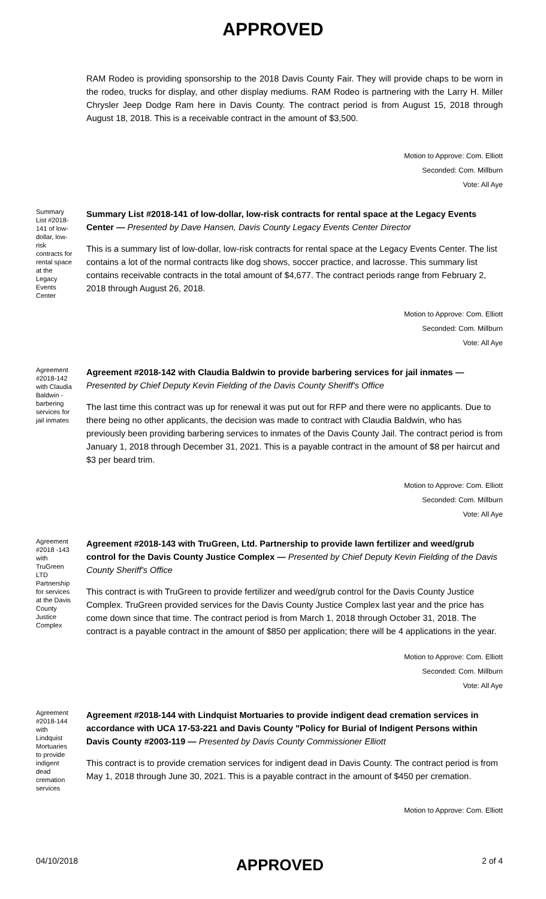APPROVED
RAM Rodeo is providing sponsorship to the 2018 Davis County Fair. They will provide chaps to be worn in the rodeo, trucks for display, and other display mediums. RAM Rodeo is partnering with the Larry H. Miller Chrysler Jeep Dodge Ram here in Davis County. The contract period is from August 15, 2018 through August 18, 2018. This is a receivable contract in the amount of $3,500.
Motion to Approve: Com. Elliott
Seconded: Com. Millburn
Vote: All Aye
Summary List #2018-141 of low-dollar, low-risk contracts for rental space at the Legacy Events Center
Summary List #2018-141 of low-dollar, low-risk contracts for rental space at the Legacy Events Center — Presented by Dave Hansen, Davis County Legacy Events Center Director
This is a summary list of low-dollar, low-risk contracts for rental space at the Legacy Events Center. The list contains a lot of the normal contracts like dog shows, soccer practice, and lacrosse. This summary list contains receivable contracts in the total amount of $4,677. The contract periods range from February 2, 2018 through August 26, 2018.
Motion to Approve: Com. Elliott
Seconded: Com. Millburn
Vote: All Aye
Agreement #2018-142 with Claudia Baldwin - barbering services for jail inmates
Agreement #2018-142 with Claudia Baldwin to provide barbering services for jail inmates — Presented by Chief Deputy Kevin Fielding of the Davis County Sheriff's Office
The last time this contract was up for renewal it was put out for RFP and there were no applicants. Due to there being no other applicants, the decision was made to contract with Claudia Baldwin, who has previously been providing barbering services to inmates of the Davis County Jail. The contract period is from January 1, 2018 through December 31, 2021. This is a payable contract in the amount of $8 per haircut and $3 per beard trim.
Motion to Approve: Com. Elliott
Seconded: Com. Millburn
Vote: All Aye
Agreement #2018 -143 with TruGreen LTD Partnership for services at the Davis County Justice Complex
Agreement #2018-143 with TruGreen, Ltd. Partnership to provide lawn fertilizer and weed/grub control for the Davis County Justice Complex — Presented by Chief Deputy Kevin Fielding of the Davis County Sheriff's Office
This contract is with TruGreen to provide fertilizer and weed/grub control for the Davis County Justice Complex. TruGreen provided services for the Davis County Justice Complex last year and the price has come down since that time. The contract period is from March 1, 2018 through October 31, 2018. The contract is a payable contract in the amount of $850 per application; there will be 4 applications in the year.
Motion to Approve: Com. Elliott
Seconded: Com. Millburn
Vote: All Aye
Agreement #2018-144 with Lindquist Mortuaries to provide indigent dead cremation services
Agreement #2018-144 with Lindquist Mortuaries to provide indigent dead cremation services in accordance with UCA 17-53-221 and Davis County "Policy for Burial of Indigent Persons within Davis County #2003-119 — Presented by Davis County Commissioner Elliott
This contract is to provide cremation services for indigent dead in Davis County. The contract period is from May 1, 2018 through June 30, 2021. This is a payable contract in the amount of $450 per cremation.
Motion to Approve: Com. Elliott
04/10/2018 APPROVED 2 of 4